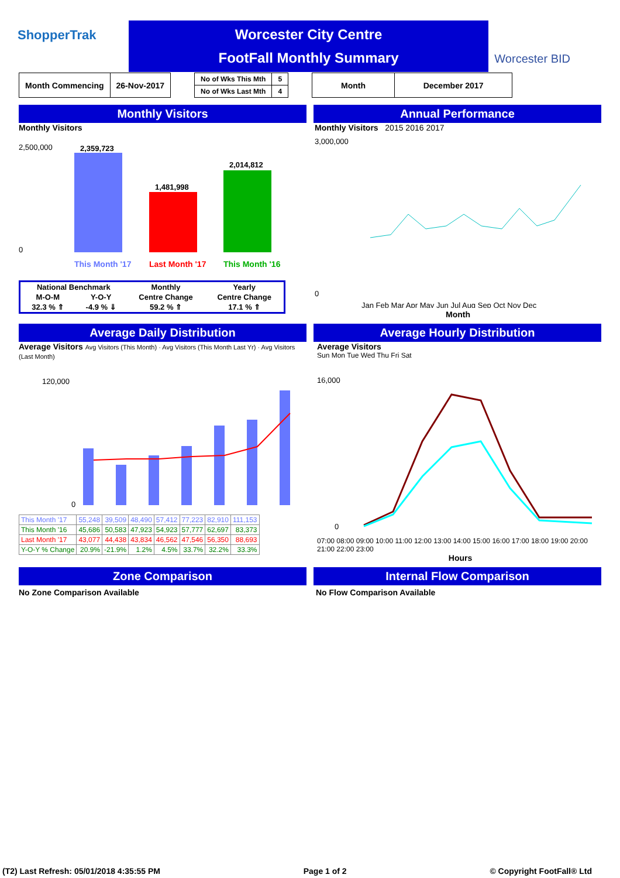ShopperTrak
Worcester City Centre
FootFall Monthly Summary
Worcester BID
| Month Commencing | 26-Nov-2017 |
| No of Wks This Mth | 5 |
| No of Wks Last Mth | 4 |
| Month | December 2017 |
Monthly Visitors Annual Performance
Monthly Visitors
2,500,000
0
2,359,723
1,481,998
2,014,812
This Month '17
Last Month '17
This Month '16
| National Benchmark | | Monthly | Yearly |
| M-O-M | Y-O-Y | Centre Change | Centre Change |
| 32.3 % ⇑ | -4.9 % ⇓ | 59.2 % ⇑ | 17.1 % ⇑ |
Monthly Visitors 2015 2016 2017
3,000,000
0
Jan Feb Mar Apr May Jun Jul Aug Sep Oct Nov Dec
Month
Average Daily Distribution Average Hourly Distribution
Average Visitors Avg Visitors (This Month) · Avg Visitors (This Month Last Yr) · Avg Visitors (Last Month)
120,000
0
| This Month '17 | 55,248 | 39,509 | 48,490 | 57,412 | 77,223 | 82,910 | 111,153 |
| This Month '16 | 45,686 | 50,583 | 47,923 | 54,923 | 57,777 | 62,697 | 83,373 |
| Last Month '17 | 43,077 | 44,438 | 43,834 | 46,562 | 47,546 | 56,350 | 88,693 |
| Y-O-Y % Change | 20.9% | -21.9% | 1.2% | 4.5% | 33.7% | 32.2% | 33.3% |
Average Visitors
Sun Mon Tue Wed Thu Fri Sat
16,000
0
07:00 08:00 09:00 10:00 11:00 12:00 13:00 14:00 15:00 16:00 17:00 18:00 19:00 20:00 21:00 22:00 23:00
Hours
Zone Comparison Internal Flow Comparison
No Zone Comparison Available No Flow Comparison Available
(T2) Last Refresh: 05/01/2018 4:35:55 PM Page 1 of 2 © Copyright FootFall® Ltd